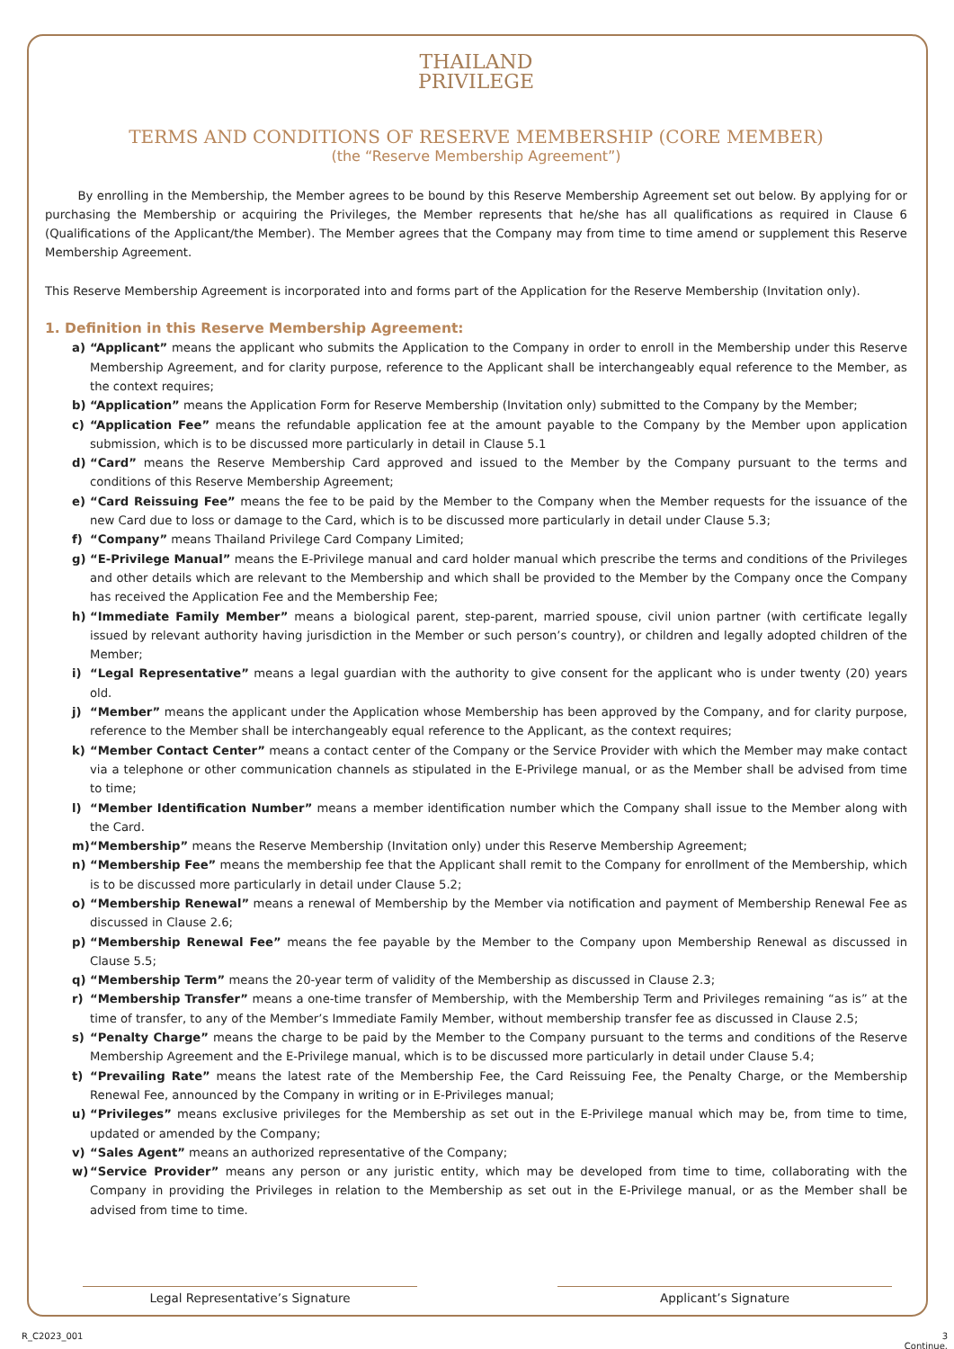THAILAND
PRIVILEGE
TERMS AND CONDITIONS OF RESERVE MEMBERSHIP (CORE MEMBER)
(the “Reserve Membership Agreement”)
By enrolling in the Membership, the Member agrees to be bound by this Reserve Membership Agreement set out below. By applying for or purchasing the Membership or acquiring the Privileges, the Member represents that he/she has all qualifications as required in Clause 6 (Qualifications of the Applicant/the Member). The Member agrees that the Company may from time to time amend or supplement this Reserve Membership Agreement.
This Reserve Membership Agreement is incorporated into and forms part of the Application for the Reserve Membership (Invitation only).
1. Definition in this Reserve Membership Agreement:
a) “Applicant” means the applicant who submits the Application to the Company in order to enroll in the Membership under this Reserve Membership Agreement, and for clarity purpose, reference to the Applicant shall be interchangeably equal reference to the Member, as the context requires;
b) “Application” means the Application Form for Reserve Membership (Invitation only) submitted to the Company by the Member;
c) “Application Fee” means the refundable application fee at the amount payable to the Company by the Member upon application submission, which is to be discussed more particularly in detail in Clause 5.1
d) “Card” means the Reserve Membership Card approved and issued to the Member by the Company pursuant to the terms and conditions of this Reserve Membership Agreement;
e) “Card Reissuing Fee” means the fee to be paid by the Member to the Company when the Member requests for the issuance of the new Card due to loss or damage to the Card, which is to be discussed more particularly in detail under Clause 5.3;
f) “Company” means Thailand Privilege Card Company Limited;
g) “E-Privilege Manual” means the E-Privilege manual and card holder manual which prescribe the terms and conditions of the Privileges and other details which are relevant to the Membership and which shall be provided to the Member by the Company once the Company has received the Application Fee and the Membership Fee;
h) “Immediate Family Member” means a biological parent, step-parent, married spouse, civil union partner (with certificate legally issued by relevant authority having jurisdiction in the Member or such person’s country), or children and legally adopted children of the Member;
i) “Legal Representative” means a legal guardian with the authority to give consent for the applicant who is under twenty (20) years old.
j) “Member” means the applicant under the Application whose Membership has been approved by the Company, and for clarity purpose, reference to the Member shall be interchangeably equal reference to the Applicant, as the context requires;
k) “Member Contact Center” means a contact center of the Company or the Service Provider with which the Member may make contact via a telephone or other communication channels as stipulated in the E-Privilege manual, or as the Member shall be advised from time to time;
l) “Member Identification Number” means a member identification number which the Company shall issue to the Member along with the Card.
m) “Membership” means the Reserve Membership (Invitation only) under this Reserve Membership Agreement;
n) “Membership Fee” means the membership fee that the Applicant shall remit to the Company for enrollment of the Membership, which is to be discussed more particularly in detail under Clause 5.2;
o) “Membership Renewal” means a renewal of Membership by the Member via notification and payment of Membership Renewal Fee as discussed in Clause 2.6;
p) “Membership Renewal Fee” means the fee payable by the Member to the Company upon Membership Renewal as discussed in Clause 5.5;
q) “Membership Term” means the 20-year term of validity of the Membership as discussed in Clause 2.3;
r) “Membership Transfer” means a one-time transfer of Membership, with the Membership Term and Privileges remaining “as is” at the time of transfer, to any of the Member’s Immediate Family Member, without membership transfer fee as discussed in Clause 2.5;
s) “Penalty Charge” means the charge to be paid by the Member to the Company pursuant to the terms and conditions of the Reserve Membership Agreement and the E-Privilege manual, which is to be discussed more particularly in detail under Clause 5.4;
t) “Prevailing Rate” means the latest rate of the Membership Fee, the Card Reissuing Fee, the Penalty Charge, or the Membership Renewal Fee, announced by the Company in writing or in E-Privileges manual;
u) “Privileges” means exclusive privileges for the Membership as set out in the E-Privilege manual which may be, from time to time, updated or amended by the Company;
v) “Sales Agent” means an authorized representative of the Company;
w) “Service Provider” means any person or any juristic entity, which may be developed from time to time, collaborating with the Company in providing the Privileges in relation to the Membership as set out in the E-Privilege manual, or as the Member shall be advised from time to time.
Legal Representative’s Signature Applicant’s Signature
R_C2023_001 3
Continue.